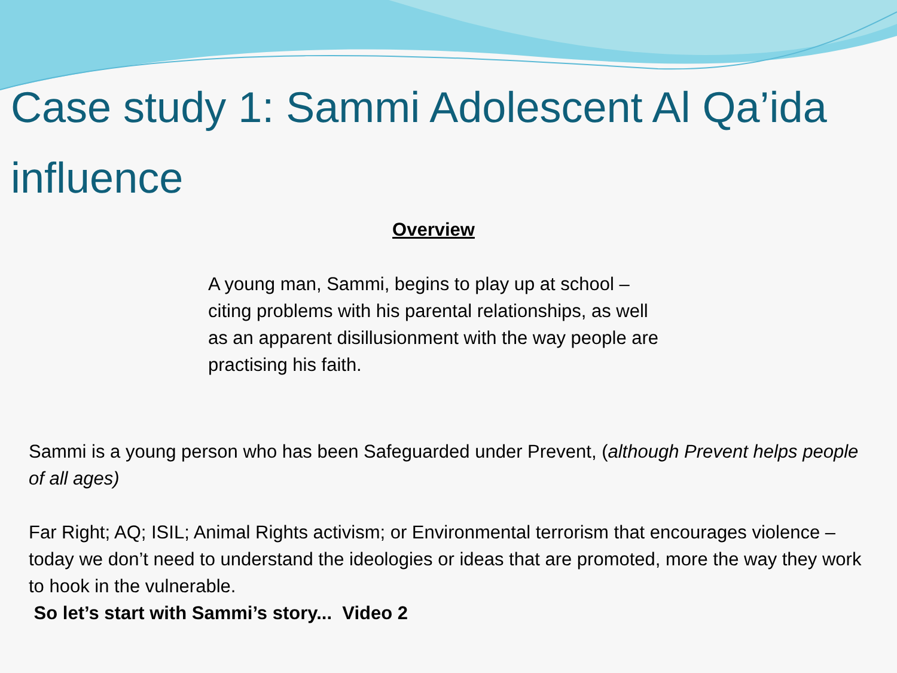Case study 1: Sammi Adolescent Al Qa’ida influence
Overview
A young man, Sammi, begins to play up at school – citing problems with his parental relationships, as well as an apparent disillusionment with the way people are practising his faith.
Sammi is a young person who has been Safeguarded under Prevent, (although Prevent helps people of all ages)
Far Right; AQ; ISIL; Animal Rights activism; or Environmental terrorism that encourages violence – today we don’t need to understand the ideologies or ideas that are promoted, more the way they work to hook in the vulnerable.
So let’s start with Sammi’s story... Video 2